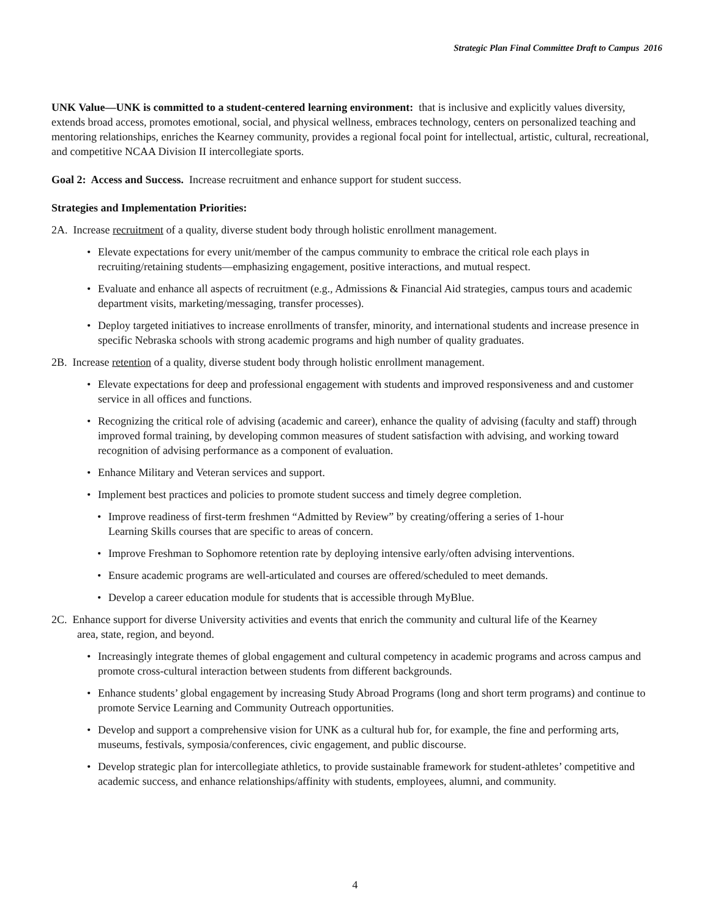Strategic Plan Final Committee Draft to Campus 2016
UNK Value—UNK is committed to a student-centered learning environment: that is inclusive and explicitly values diversity, extends broad access, promotes emotional, social, and physical wellness, embraces technology, centers on personalized teaching and mentoring relationships, enriches the Kearney community, provides a regional focal point for intellectual, artistic, cultural, recreational, and competitive NCAA Division II intercollegiate sports.
Goal 2: Access and Success. Increase recruitment and enhance support for student success.
Strategies and Implementation Priorities:
2A. Increase recruitment of a quality, diverse student body through holistic enrollment management.
• Elevate expectations for every unit/member of the campus community to embrace the critical role each plays in recruiting/retaining students—emphasizing engagement, positive interactions, and mutual respect.
• Evaluate and enhance all aspects of recruitment (e.g., Admissions & Financial Aid strategies, campus tours and academic department visits, marketing/messaging, transfer processes).
• Deploy targeted initiatives to increase enrollments of transfer, minority, and international students and increase presence in specific Nebraska schools with strong academic programs and high number of quality graduates.
2B. Increase retention of a quality, diverse student body through holistic enrollment management.
• Elevate expectations for deep and professional engagement with students and improved responsiveness and and customer service in all offices and functions.
• Recognizing the critical role of advising (academic and career), enhance the quality of advising (faculty and staff) through improved formal training, by developing common measures of student satisfaction with advising, and working toward recognition of advising performance as a component of evaluation.
• Enhance Military and Veteran services and support.
• Implement best practices and policies to promote student success and timely degree completion.
• Improve readiness of first-term freshmen “Admitted by Review” by creating/offering a series of 1-hour Learning Skills courses that are specific to areas of concern.
• Improve Freshman to Sophomore retention rate by deploying intensive early/often advising interventions.
• Ensure academic programs are well-articulated and courses are offered/scheduled to meet demands.
• Develop a career education module for students that is accessible through MyBlue.
2C. Enhance support for diverse University activities and events that enrich the community and cultural life of the Kearney area, state, region, and beyond.
• Increasingly integrate themes of global engagement and cultural competency in academic programs and across campus and promote cross-cultural interaction between students from different backgrounds.
• Enhance students’ global engagement by increasing Study Abroad Programs (long and short term programs) and continue to promote Service Learning and Community Outreach opportunities.
• Develop and support a comprehensive vision for UNK as a cultural hub for, for example, the fine and performing arts, museums, festivals, symposia/conferences, civic engagement, and public discourse.
• Develop strategic plan for intercollegiate athletics, to provide sustainable framework for student-athletes’ competitive and academic success, and enhance relationships/affinity with students, employees, alumni, and community.
4